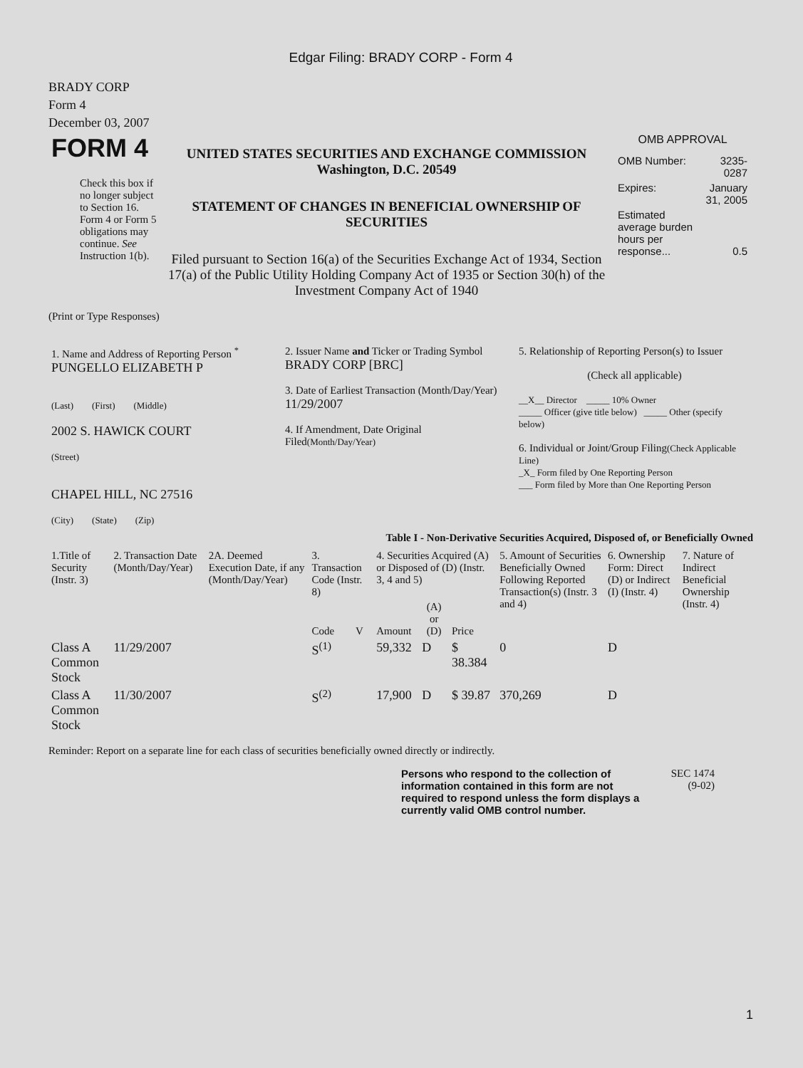Edgar Filing: BRADY CORP - Form 4
BRADY CORP
Form 4
December 03, 2007
| FORM 4 Check this box if no longer subject to Section 16. Form 4 or Form 5 obligations may continue. See Instruction 1(b). | UNITED STATES SECURITIES AND EXCHANGE COMMISSION Washington, D.C. 20549 STATEMENT OF CHANGES IN BENEFICIAL OWNERSHIP OF SECURITIES Filed pursuant to Section 16(a) of the Securities Exchange Act of 1934, Section 17(a) of the Public Utility Holding Company Act of 1935 or Section 30(h) of the Investment Company Act of 1940 | OMB APPROVAL / OMB Number: / 3235-0287 / / Expires: / January 31, 2005 / / Estimated average burden hours per response... / 0.5 / |
(Print or Type Responses)
| 1. Name and Address of Reporting Person <sup>*</sup> PUNGELLO ELIZABETH P (Last) (First) (Middle) 2002 S. HAWICK COURT (Street) CHAPEL HILL, NC 27516 (City) (State) (Zip) | 2. Issuer Name and Ticker or Trading Symbol BRADY CORP [BRC] 3. Date of Earliest Transaction (Month/Day/Year) 11/29/2007 4. If Amendment, Date Original Filed (Month/Day/Year) | 5. Relationship of Reporting Person(s) to Issuer (Check all applicable) __X__ Director _____ 10% Owner _____ Officer (give title below) _____ Other (specify below) 6. Individual or Joint/Group Filing (Check Applicable Line) _X_ Form filed by One Reporting Person ___ Form filed by More than One Reporting Person |
Table I - Non-Derivative Securities Acquired, Disposed of, or Beneficially Owned
| 1.Title of Security (Instr. 3) | 2. Transaction Date (Month/Day/Year) | 2A. Deemed Execution Date, if any (Month/Day/Year) | 3. Transaction Code (Instr. 8) | | 4. Securities Acquired (A) or Disposed of (D) (Instr. 3, 4 and 5) | | | 5. Amount of Securities Beneficially Owned Following Reported Transaction(s) (Instr. 3 and 4) | 6. Ownership Form: Direct (D) or Indirect (I) (Instr. 4) | 7. Nature of Indirect Beneficial Ownership (Instr. 4) |
| --- | --- | --- | --- | --- | --- | --- | --- | --- | --- | --- |
| | | | Code | V | Amount | (A) or (D) | Price | | | |
| Class A Common Stock | 11/29/2007 | | S<sup>(1)</sup> | | 59,332 | D | $ 38.384 | 0 | D | |
| Class A Common Stock | 11/30/2007 | | S<sup>(2)</sup> | | 17,900 | D | $ 39.87 | 370,269 | D | |
Reminder: Report on a separate line for each class of securities beneficially owned directly or indirectly.
Persons who respond to the collection of information contained in this form are not required to respond unless the form displays a currently valid OMB control number.
SEC 1474
(9-02)
1